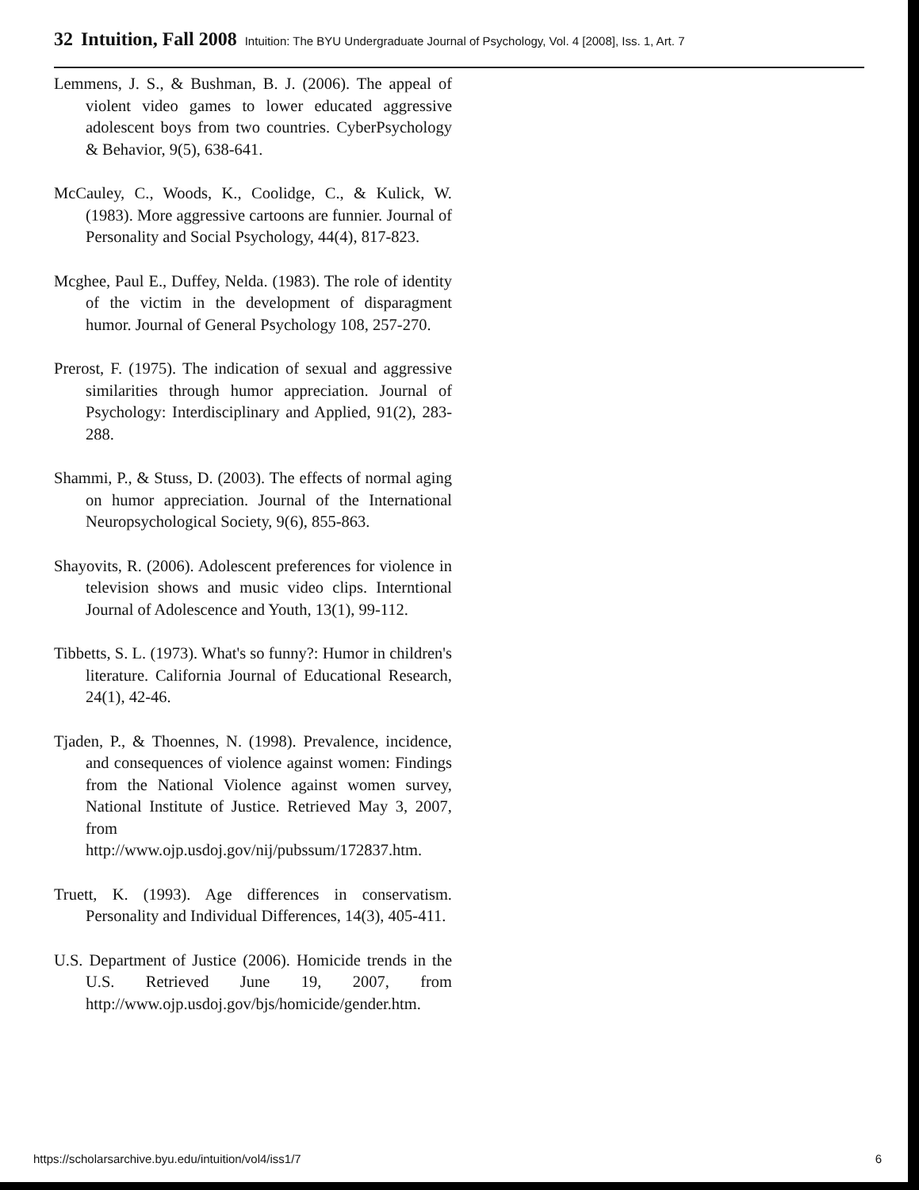32 Intuition, Fall 2008 Intuition: The BYU Undergraduate Journal of Psychology, Vol. 4 [2008], Iss. 1, Art. 7
Lemmens, J. S., & Bushman, B. J. (2006). The appeal of violent video games to lower educated aggressive adolescent boys from two countries. CyberPsychology & Behavior, 9(5), 638-641.
McCauley, C., Woods, K., Coolidge, C., & Kulick, W. (1983). More aggressive cartoons are funnier. Journal of Personality and Social Psychology, 44(4), 817-823.
Mcghee, Paul E., Duffey, Nelda. (1983). The role of identity of the victim in the development of disparagment humor. Journal of General Psychology 108, 257-270.
Prerost, F. (1975). The indication of sexual and aggressive similarities through humor appreciation. Journal of Psychology: Interdisciplinary and Applied, 91(2), 283-288.
Shammi, P., & Stuss, D. (2003). The effects of normal aging on humor appreciation. Journal of the International Neuropsychological Society, 9(6), 855-863.
Shayovits, R. (2006). Adolescent preferences for violence in television shows and music video clips. Interntional Journal of Adolescence and Youth, 13(1), 99-112.
Tibbetts, S. L. (1973). What's so funny?: Humor in children's literature. California Journal of Educational Research, 24(1), 42-46.
Tjaden, P., & Thoennes, N. (1998). Prevalence, incidence, and consequences of violence against women: Findings from the National Violence against women survey, National Institute of Justice. Retrieved May 3, 2007, from http://www.ojp.usdoj.gov/nij/pubssum/172837.htm.
Truett, K. (1993). Age differences in conservatism. Personality and Individual Differences, 14(3), 405-411.
U.S. Department of Justice (2006). Homicide trends in the U.S. Retrieved June 19, 2007, from http://www.ojp.usdoj.gov/bjs/homicide/gender.htm.
https://scholarsarchive.byu.edu/intuition/vol4/iss1/7 6